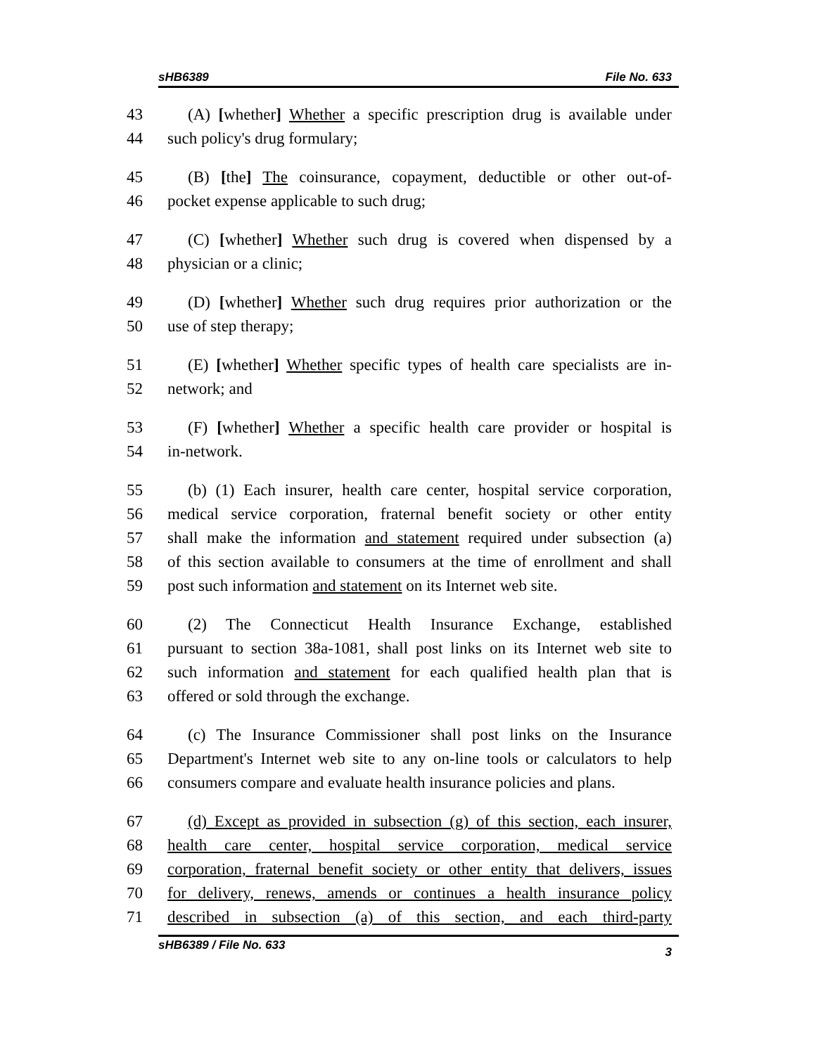sHB6389 File No. 633
43 (A) [whether] Whether a specific prescription drug is available under
44 such policy's drug formulary;
45 (B) [the] The coinsurance, copayment, deductible or other out-of-
46 pocket expense applicable to such drug;
47 (C) [whether] Whether such drug is covered when dispensed by a
48 physician or a clinic;
49 (D) [whether] Whether such drug requires prior authorization or the
50 use of step therapy;
51 (E) [whether] Whether specific types of health care specialists are in-
52 network; and
53 (F) [whether] Whether a specific health care provider or hospital is
54 in-network.
55 (b) (1) Each insurer, health care center, hospital service corporation,
56 medical service corporation, fraternal benefit society or other entity
57 shall make the information and statement required under subsection (a)
58 of this section available to consumers at the time of enrollment and shall
59 post such information and statement on its Internet web site.
60 (2) The Connecticut Health Insurance Exchange, established
61 pursuant to section 38a-1081, shall post links on its Internet web site to
62 such information and statement for each qualified health plan that is
63 offered or sold through the exchange.
64 (c) The Insurance Commissioner shall post links on the Insurance
65 Department's Internet web site to any on-line tools or calculators to help
66 consumers compare and evaluate health insurance policies and plans.
67 (d) Except as provided in subsection (g) of this section, each insurer,
68 health care center, hospital service corporation, medical service
69 corporation, fraternal benefit society or other entity that delivers, issues
70 for delivery, renews, amends or continues a health insurance policy
71 described in subsection (a) of this section, and each third-party
sHB6389 / File No. 633 3